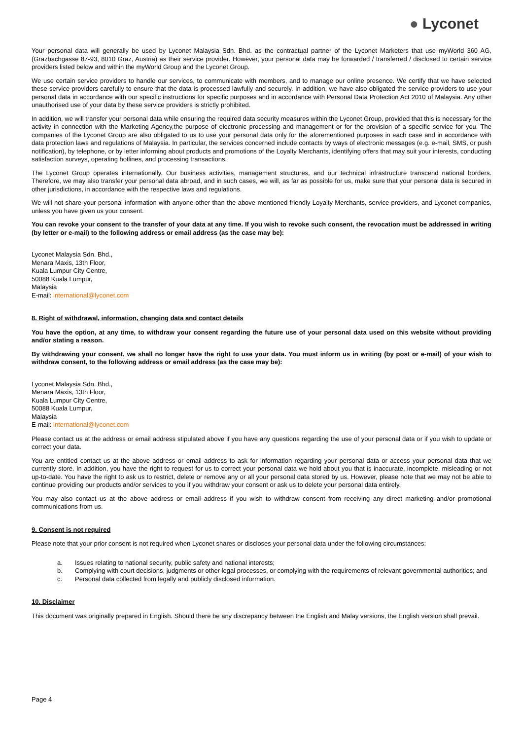● Lyconet
Your personal data will generally be used by Lyconet Malaysia Sdn. Bhd. as the contractual partner of the Lyconet Marketers that use myWorld 360 AG, (Grazbachgasse 87-93, 8010 Graz, Austria) as their service provider. However, your personal data may be forwarded / transferred / disclosed to certain service providers listed below and within the myWorld Group and the Lyconet Group.
We use certain service providers to handle our services, to communicate with members, and to manage our online presence. We certify that we have selected these service providers carefully to ensure that the data is processed lawfully and securely. In addition, we have also obligated the service providers to use your personal data in accordance with our specific instructions for specific purposes and in accordance with Personal Data Protection Act 2010 of Malaysia. Any other unauthorised use of your data by these service providers is strictly prohibited.
In addition, we will transfer your personal data while ensuring the required data security measures within the Lyconet Group, provided that this is necessary for the activity in connection with the Marketing Agency,the purpose of electronic processing and management or for the provision of a specific service for you. The companies of the Lyconet Group are also obligated to us to use your personal data only for the aforementioned purposes in each case and in accordance with data protection laws and regulations of Malaysia. In particular, the services concerned include contacts by ways of electronic messages (e.g. e-mail, SMS, or push notification), by telephone, or by letter informing about products and promotions of the Loyalty Merchants, identifying offers that may suit your interests, conducting satisfaction surveys, operating hotlines, and processing transactions.
The Lyconet Group operates internationally. Our business activities, management structures, and our technical infrastructure transcend national borders. Therefore, we may also transfer your personal data abroad, and in such cases, we will, as far as possible for us, make sure that your personal data is secured in other jurisdictions, in accordance with the respective laws and regulations.
We will not share your personal information with anyone other than the above-mentioned friendly Loyalty Merchants, service providers, and Lyconet companies, unless you have given us your consent.
You can revoke your consent to the transfer of your data at any time. If you wish to revoke such consent, the revocation must be addressed in writing (by letter or e-mail) to the following address or email address (as the case may be):
Lyconet Malaysia Sdn. Bhd.,
Menara Maxis, 13th Floor,
Kuala Lumpur City Centre,
50088 Kuala Lumpur,
Malaysia
E-mail: international@lyconet.com
8. Right of withdrawal, information, changing data and contact details
You have the option, at any time, to withdraw your consent regarding the future use of your personal data used on this website without providing and/or stating a reason.
By withdrawing your consent, we shall no longer have the right to use your data. You must inform us in writing (by post or e-mail) of your wish to withdraw consent, to the following address or email address (as the case may be):
Lyconet Malaysia Sdn. Bhd.,
Menara Maxis, 13th Floor,
Kuala Lumpur City Centre,
50088 Kuala Lumpur,
Malaysia
E-mail: international@lyconet.com
Please contact us at the address or email address stipulated above if you have any questions regarding the use of your personal data or if you wish to update or correct your data.
You are entitled contact us at the above address or email address to ask for information regarding your personal data or access your personal data that we currently store. In addition, you have the right to request for us to correct your personal data we hold about you that is inaccurate, incomplete, misleading or not up-to-date. You have the right to ask us to restrict, delete or remove any or all your personal data stored by us. However, please note that we may not be able to continue providing our products and/or services to you if you withdraw your consent or ask us to delete your personal data entirely.
You may also contact us at the above address or email address if you wish to withdraw consent from receiving any direct marketing and/or promotional communications from us.
9. Consent is not required
Please note that your prior consent is not required when Lyconet shares or discloses your personal data under the following circumstances:
a. Issues relating to national security, public safety and national interests;
b. Complying with court decisions, judgments or other legal processes, or complying with the requirements of relevant governmental authorities; and
c. Personal data collected from legally and publicly disclosed information.
10. Disclaimer
This document was originally prepared in English. Should there be any discrepancy between the English and Malay versions, the English version shall prevail.
Page 4